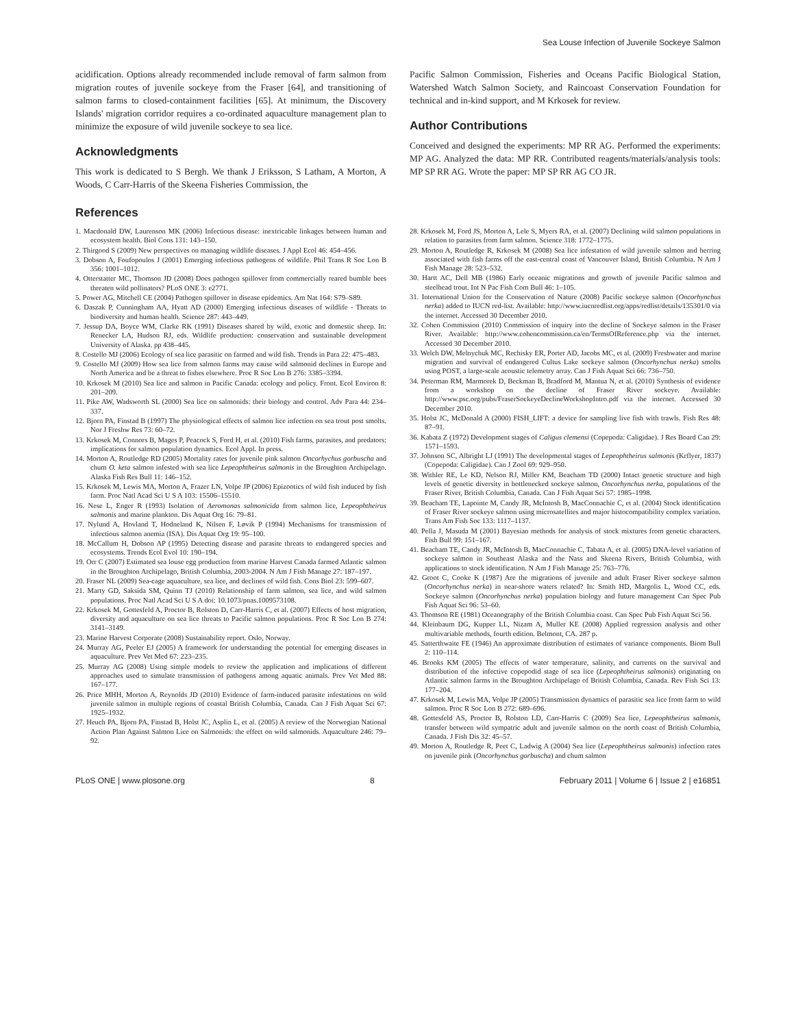Sea Louse Infection of Juvenile Sockeye Salmon
acidification. Options already recommended include removal of farm salmon from migration routes of juvenile sockeye from the Fraser [64], and transitioning of salmon farms to closed-containment facilities [65]. At minimum, the Discovery Islands' migration corridor requires a co-ordinated aquaculture management plan to minimize the exposure of wild juvenile sockeye to sea lice.
Acknowledgments
This work is dedicated to S Bergh. We thank J Eriksson, S Latham, A Morton, A Woods, C Carr-Harris of the Skeena Fisheries Commission, the
Pacific Salmon Commission, Fisheries and Oceans Pacific Biological Station, Watershed Watch Salmon Society, and Raincoast Conservation Foundation for technical and in-kind support, and M Krkosek for review.
Author Contributions
Conceived and designed the experiments: MP RR AG. Performed the experiments: MP AG. Analyzed the data: MP RR. Contributed reagents/materials/analysis tools: MP SP RR AG. Wrote the paper: MP SP RR AG CO JR.
References
1. Macdonald DW, Laurenson MK (2006) Infectious disease: inextricable linkages between human and ecosystem health. Biol Cons 131: 143–150.
2. Thirgood S (2009) New perspectives on managing wildlife diseases. J Appl Ecol 46: 454–456.
3. Dobson A, Foufopoulos J (2001) Emerging infectious pathogens of wildlife. Phil Trans R Soc Lon B 356: 1001–1012.
4. Otterstatter MC, Thomson JD (2008) Does pathogen spillover from commercially reared bumble bees threaten wild pollinators? PLoS ONE 3: e2771.
5. Power AG, Mitchell CE (2004) Pathogen spillover in disease epidemics. Am Nat 164: S79–S89.
6. Daszak P, Cunningham AA, Hyatt AD (2000) Emerging infectious diseases of wildlife - Threats to biodiversity and human health. Science 287: 443–449.
7. Jessup DA, Boyce WM, Clarke RK (1991) Diseases shared by wild, exotic and domestic sheep. In: Renecker LA, Hudson RJ, eds. Wildlife production: conservation and sustainable development University of Alaska. pp 438–445.
8. Costello MJ (2006) Ecology of sea lice parasitic on farmed and wild fish. Trends in Para 22: 475–483.
9. Costello MJ (2009) How sea lice from salmon farms may cause wild salmonid declines in Europe and North America and be a threat to fishes elsewhere. Proc R Soc Lon B 276: 3385–3394.
10. Krkosek M (2010) Sea lice and salmon in Pacific Canada: ecology and policy. Front. Ecol Environ 8: 201–209.
11. Pike AW, Wadsworth SL (2000) Sea lice on salmonids: their biology and control. Adv Para 44: 234–337.
12. Bjorn PA, Finstad B (1997) The physiological effects of salmon lice infection on sea trout post smolts. Nor J Freshw Res 73: 60–72.
13. Krkosek M, Connors B, Mages P, Peacock S, Ford H, et al. (2010) Fish farms, parasites, and predators: implications for salmon population dynamics. Ecol Appl. In press.
14. Morton A, Routledge RD (2005) Mortality rates for juvenile pink salmon Oncorhychus gorbuscha and chum O. keta salmon infested with sea lice Lepeophtheirus salmonis in the Broughton Archipelago. Alaska Fish Res Bull 11: 146–152.
15. Krkosek M, Lewis MA, Morton A, Frazer LN, Volpe JP (2006) Epizootics of wild fish induced by fish farm. Proc Natl Acad Sci U S A 103: 15506–15510.
16. Nese L, Enger R (1993) Isolation of Aeromonas salmonicida from salmon lice, Lepeophtheirus salmonis and marine plankton. Dis Aquat Org 16: 79–81.
17. Nylund A, Hovland T, Hodneland K, Nilsen F, Løvik P (1994) Mechanisms for transmission of infectious salmon anemia (ISA). Dis Aquat Org 19: 95–100.
18. McCallum H, Dobson AP (1995) Detecting disease and parasite threats to endangered species and ecosystems. Trends Ecol Evol 10: 190–194.
19. Orr C (2007) Estimated sea louse egg production from marine Harvest Canada farmed Atlantic salmon in the Broughton Archipelago, British Columbia, 2003-2004. N Am J Fish Manage 27: 187–197.
20. Fraser NL (2009) Sea-cage aquaculture, sea lice, and declines of wild fish. Cons Biol 23: 599–607.
21. Marty GD, Saksida SM, Quinn TJ (2010) Relationship of farm salmon, sea lice, and wild salmon populations. Proc Natl Acad Sci U S A doi: 10.1073/pnas.1009573108.
22. Krkosek M, Gottesfeld A, Proctor B, Rolston D, Carr-Harris C, et al. (2007) Effects of host migration, diversity and aquaculture on sea lice threats to Pacific salmon populations. Proc R Soc Lon B 274: 3141–3149.
23. Marine Harvest Corporate (2008) Sustainability report. Oslo, Norway.
24. Murray AG, Peeler EJ (2005) A framework for understanding the potential for emerging diseases in aquaculture. Prev Vet Med 67: 223–235.
25. Murray AG (2008) Using simple models to review the application and implications of different approaches used to simulate transmission of pathogens among aquatic animals. Prev Vet Med 88: 167–177.
26. Price MHH, Morton A, Reynolds JD (2010) Evidence of farm-induced parasite infestations on wild juvenile salmon in multiple regions of coastal British Columbia, Canada. Can J Fish Aquat Sci 67: 1925–1932.
27. Heuch PA, Bjorn PA, Finstad B, Holst JC, Asplin L, et al. (2005) A review of the Norwegian National Action Plan Against Salmon Lice on Salmonids: the effect on wild salmonids. Aquaculture 246: 79–92.
28. Krkosek M, Ford JS, Morton A, Lele S, Myers RA, et al. (2007) Declining wild salmon populations in relation to parasites from farm salmon. Science 318: 1772–1775.
29. Morton A, Routledge R, Krkosek M (2008) Sea lice infestation of wild juvenile salmon and herring associated with fish farms off the east-central coast of Vancouver Island, British Columbia. N Am J Fish Manage 28: 523–532.
30. Hartt AC, Dell MB (1986) Early oceanic migrations and growth of juvenile Pacific salmon and steelhead trout. Int N Pac Fish Com Bull 46: 1–105.
31. International Union for the Conservation of Nature (2008) Pacific sockeye salmon (Oncorhynchus nerka) added to IUCN red-list. Available: http://www.iucnredlist.org/apps/redlist/details/135301/0 via the internet. Accessed 30 December 2010.
32. Cohen Commission (2010) Commission of inquiry into the decline of Sockeye salmon in the Fraser River. Available: http://www.cohencommission.ca/en/TermsOfReference.php via the internet. Accessed 30 December 2010.
33. Welch DW, Melnychuk MC, Rechisky ER, Porter AD, Jacobs MC, et al. (2009) Freshwater and marine migration and survival of endangered Cultus Lake sockeye salmon (Oncorhynchus nerka) smolts using POST, a large-scale acoustic telemetry array. Can J Fish Aquat Sci 66: 736–750.
34. Peterman RM, Marmorek D, Beckman B, Bradford M, Mantua N, et al. (2010) Synthesis of evidence from a workshop on the decline of Fraser River sockeye. Available: http://www.psc.org/pubs/FraserSockeyeDeclineWorkshopIntro.pdf via the internet. Accessed 30 December 2010.
35. Holst JC, McDonald A (2000) FISH_LIFT: a device for sampling live fish with trawls. Fish Res 48: 87–91.
36. Kabata Z (1972) Development stages of Caligus clemensi (Copepoda: Caligidae). J Res Board Can 29: 1571–1593.
37. Johnson SC, Albright LJ (1991) The developmental stages of Lepeophtheirus salmonis (Krflyer, 1837) (Copepoda: Caligidae). Can J Zool 69: 929–950.
38. Withler RE, Le KD, Nelson RJ, Miller KM, Beacham TD (2000) Intact genetic structure and high levels of genetic diversity in bottlenecked sockeye salmon, Oncorhynchus nerka, populations of the Fraser River, British Columbia, Canada. Can J Fish Aquat Sci 57: 1985–1998.
39. Beacham TE, Lapointe M, Candy JR, McIntosh B, MacConnachie C, et al. (2004) Stock identification of Fraser River sockeye salmon using microsatellites and major histocompatibility complex variation. Trans Am Fish Soc 133: 1117–1137.
40. Pella J, Masuda M (2001) Bayesian methods for analysis of stock mixtures from genetic characters. Fish Bull 99: 151–167.
41. Beacham TE, Candy JR, McIntosh B, MacConnachie C, Tabata A, et al. (2005) DNA-level variation of sockeye salmon in Southeast Alaska and the Nass and Skeena Rivers, British Columbia, with applications to stock identification. N Am J Fish Manage 25: 763–776.
42. Groot C, Cooke K (1987) Are the migrations of juvenile and adult Fraser River sockeye salmon (Oncorhynchus nerka) in near-shore waters related? In: Smith HD, Margolis L, Wood CC, eds. Sockeye salmon (Oncorhynchus nerka) population biology and future management Can Spec Pub Fish Aquat Sci 96: 53–60.
43. Thomson RE (1981) Oceanography of the British Columbia coast. Can Spec Pub Fish Aquat Sci 56.
44. Kleinbaum DG, Kupper LL, Nizam A, Muller KE (2008) Applied regression analysis and other multivariable methods, fourth edition. Belmont, CA. 287 p.
45. Satterthwaite FE (1946) An approximate distribution of estimates of variance components. Biom Bull 2: 110–114.
46. Brooks KM (2005) The effects of water temperature, salinity, and currents on the survival and distribution of the infective copepodid stage of sea lice (Lepeophtheirus salmonis) originating on Atlantic salmon farms in the Broughton Archipelago of British Columbia, Canada. Rev Fish Sci 13: 177–204.
47. Krkosek M, Lewis MA, Volpe JP (2005) Transmission dynamics of parasitic sea lice from farm to wild salmon. Proc R Soc Lon B 272: 689–696.
48. Gottesfeld AS, Proctor B, Rolston LD, Carr-Harris C (2009) Sea lice, Lepeophtheirus salmonis, transfer between wild sympatric adult and juvenile salmon on the north coast of British Columbia, Canada. J Fish Dis 32: 45–57.
49. Morton A, Routledge R, Peet C, Ladwig A (2004) Sea lice (Lepeophtheirus salmonis) infection rates on juvenile pink (Oncorhynchus gorbuscha) and chum salmon
PLoS ONE | www.plosone.org 8 February 2011 | Volume 6 | Issue 2 | e16851